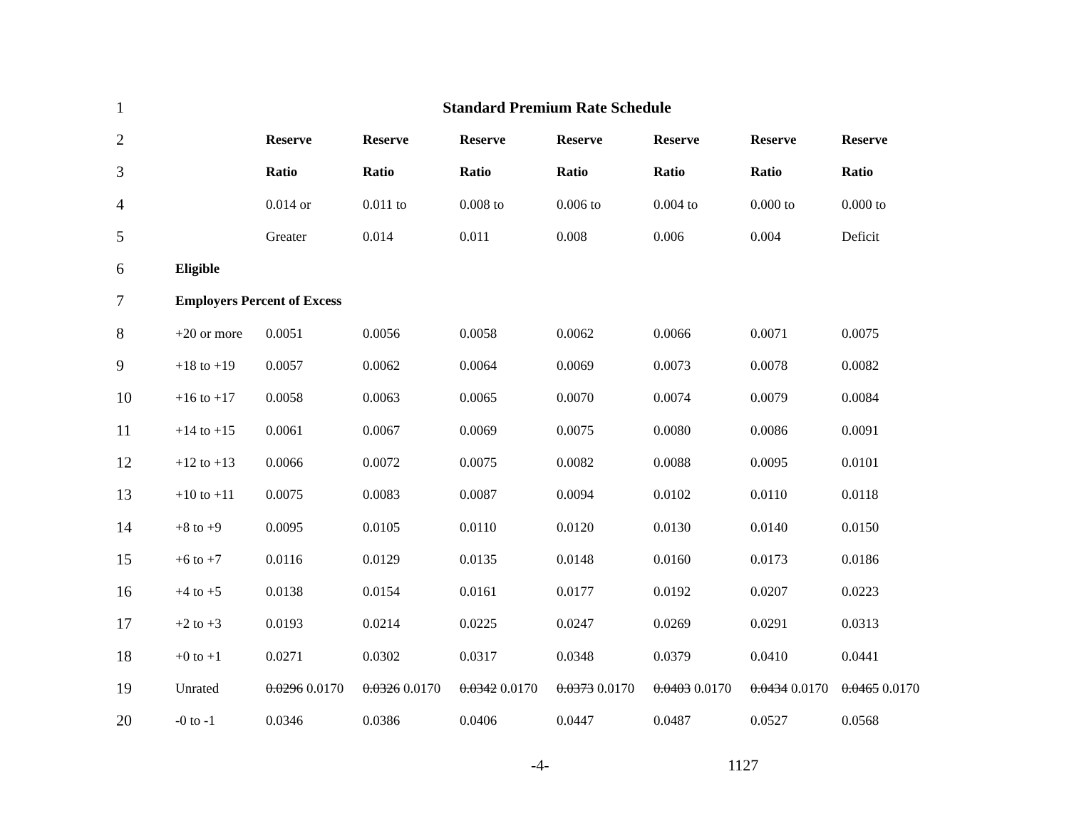| 1 | Standard Premium Rate Schedule | | | | | | | |
| 2 | | Reserve | Reserve | Reserve | Reserve | Reserve | Reserve | Reserve |
| 3 | | Ratio | Ratio | Ratio | Ratio | Ratio | Ratio | Ratio |
| 4 | | 0.014 or | 0.011 to | 0.008 to | 0.006 to | 0.004 to | 0.000 to | 0.000 to |
| 5 | | Greater | 0.014 | 0.011 | 0.008 | 0.006 | 0.004 | Deficit |
| 6 | Eligible | | | | | | | |
| 7 | Employers Percent of Excess | | | | | | | |
| 8 | +20 or more | 0.0051 | 0.0056 | 0.0058 | 0.0062 | 0.0066 | 0.0071 | 0.0075 |
| 9 | +18 to +19 | 0.0057 | 0.0062 | 0.0064 | 0.0069 | 0.0073 | 0.0078 | 0.0082 |
| 10 | +16 to +17 | 0.0058 | 0.0063 | 0.0065 | 0.0070 | 0.0074 | 0.0079 | 0.0084 |
| 11 | +14 to +15 | 0.0061 | 0.0067 | 0.0069 | 0.0075 | 0.0080 | 0.0086 | 0.0091 |
| 12 | +12 to +13 | 0.0066 | 0.0072 | 0.0075 | 0.0082 | 0.0088 | 0.0095 | 0.0101 |
| 13 | +10 to +11 | 0.0075 | 0.0083 | 0.0087 | 0.0094 | 0.0102 | 0.0110 | 0.0118 |
| 14 | +8 to +9 | 0.0095 | 0.0105 | 0.0110 | 0.0120 | 0.0130 | 0.0140 | 0.0150 |
| 15 | +6 to +7 | 0.0116 | 0.0129 | 0.0135 | 0.0148 | 0.0160 | 0.0173 | 0.0186 |
| 16 | +4 to +5 | 0.0138 | 0.0154 | 0.0161 | 0.0177 | 0.0192 | 0.0207 | 0.0223 |
| 17 | +2 to +3 | 0.0193 | 0.0214 | 0.0225 | 0.0247 | 0.0269 | 0.0291 | 0.0313 |
| 18 | +0 to +1 | 0.0271 | 0.0302 | 0.0317 | 0.0348 | 0.0379 | 0.0410 | 0.0441 |
| 19 | Unrated | 0.0296 0.0170 | 0.0326 0.0170 | 0.0342 0.0170 | 0.0373 0.0170 | 0.0403 0.0170 | 0.0434 0.0170 | 0.0465 0.0170 |
| 20 | -0 to -1 | 0.0346 | 0.0386 | 0.0406 | 0.0447 | 0.0487 | 0.0527 | 0.0568 |
-4- 1127